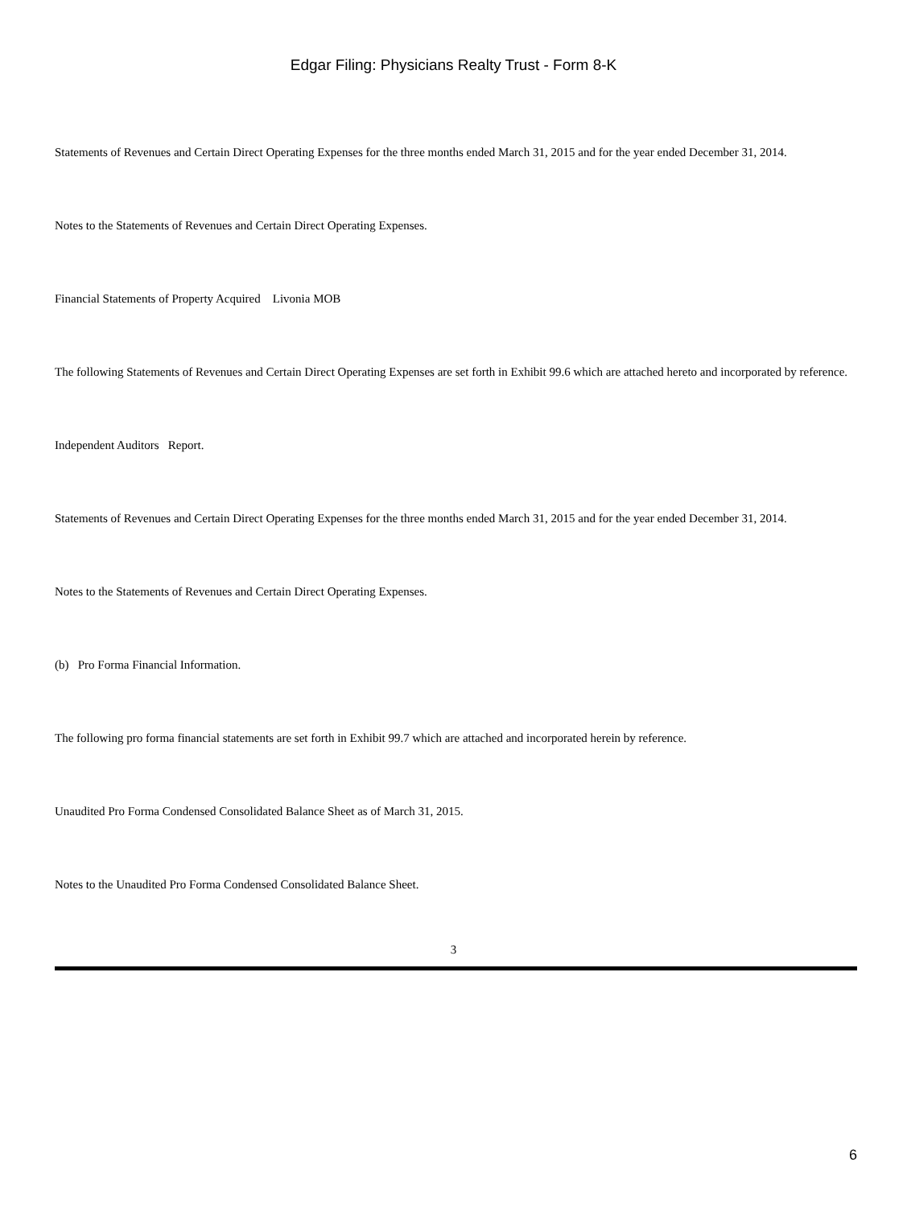Edgar Filing: Physicians Realty Trust - Form 8-K
Statements of Revenues and Certain Direct Operating Expenses for the three months ended March 31, 2015 and for the year ended December 31, 2014.
Notes to the Statements of Revenues and Certain Direct Operating Expenses.
Financial Statements of Property Acquired Livonia MOB
The following Statements of Revenues and Certain Direct Operating Expenses are set forth in Exhibit 99.6 which are attached hereto and incorporated by reference.
Independent Auditors Report.
Statements of Revenues and Certain Direct Operating Expenses for the three months ended March 31, 2015 and for the year ended December 31, 2014.
Notes to the Statements of Revenues and Certain Direct Operating Expenses.
(b) Pro Forma Financial Information.
The following pro forma financial statements are set forth in Exhibit 99.7 which are attached and incorporated herein by reference.
Unaudited Pro Forma Condensed Consolidated Balance Sheet as of March 31, 2015.
Notes to the Unaudited Pro Forma Condensed Consolidated Balance Sheet.
3
6